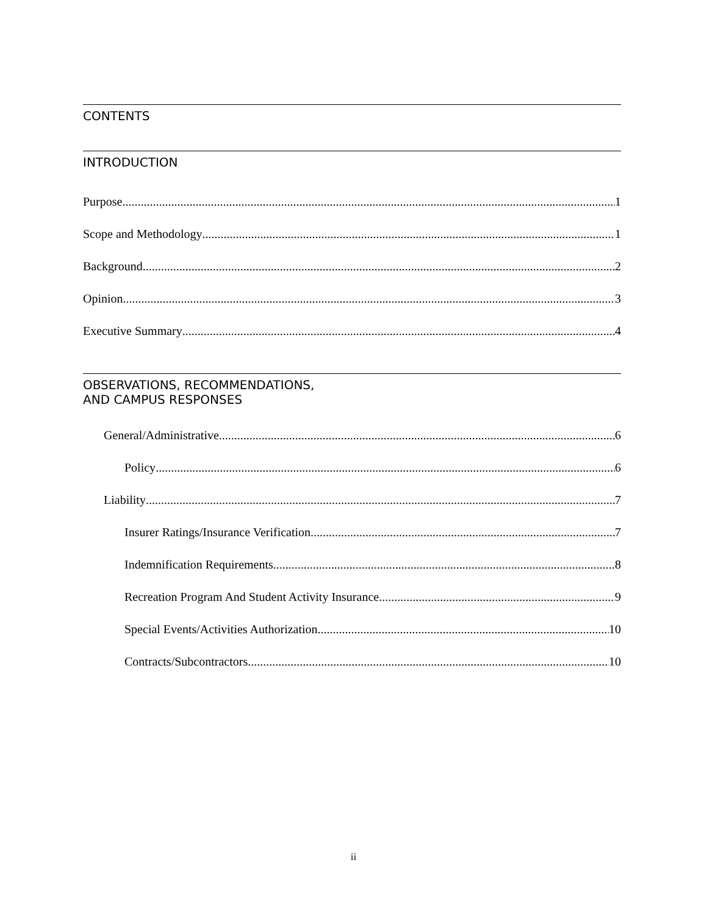CONTENTS
INTRODUCTION
Purpose 1
Scope and Methodology 1
Background 2
Opinion 3
Executive Summary 4
OBSERVATIONS, RECOMMENDATIONS,
AND CAMPUS RESPONSES
General/Administrative 6
Policy 6
Liability 7
Insurer Ratings/Insurance Verification 7
Indemnification Requirements 8
Recreation Program And Student Activity Insurance 9
Special Events/Activities Authorization 10
Contracts/Subcontractors 10
ii